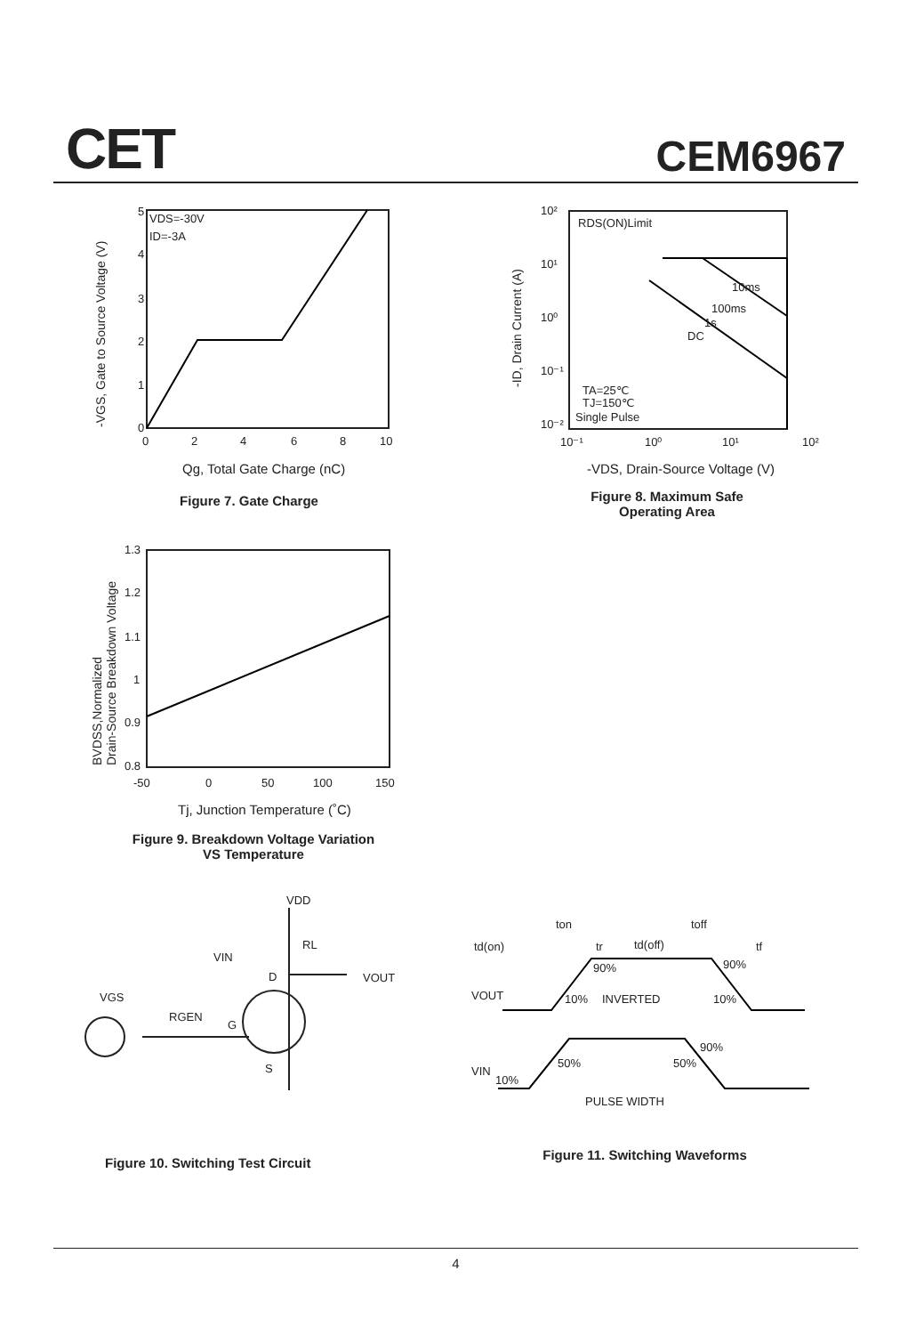CET CEM6967
VDS=-30V
ID=-3A
5
4
3
2
1
0
0
2
4
6
8
10
Qg, Total Gate Charge (nC)
-VGS, Gate to Source Voltage (V)
Figure 7. Gate Charge
RDS(ON)Limit
10ms
100ms
1s
DC
TA=25℃
TJ=150℃
Single Pulse
10²
10¹
10⁰
10⁻¹
10⁻²
10⁻¹
10⁰
10¹
10²
-VDS, Drain-Source Voltage (V)
-ID, Drain Current (A)
Figure 8. Maximum Safe
Operating Area
1.3
1.2
1.1
1
0.9
0.8
-50
0
50
100
150
Tj, Junction Temperature (˚C)
BVDSS,Normalized
Drain-Source Breakdown Voltage
Figure 9. Breakdown Voltage Variation
VS Temperature
VDD
RL
VIN
D
VOUT
VGS
RGEN
G
S
Figure 10. Switching Test Circuit
ton
toff
td(on)
tr
td(off)
tf
90%
90%
VOUT
10%
INVERTED
10%
90%
50%
50%
VIN
10%
PULSE WIDTH
Figure 11. Switching Waveforms
4